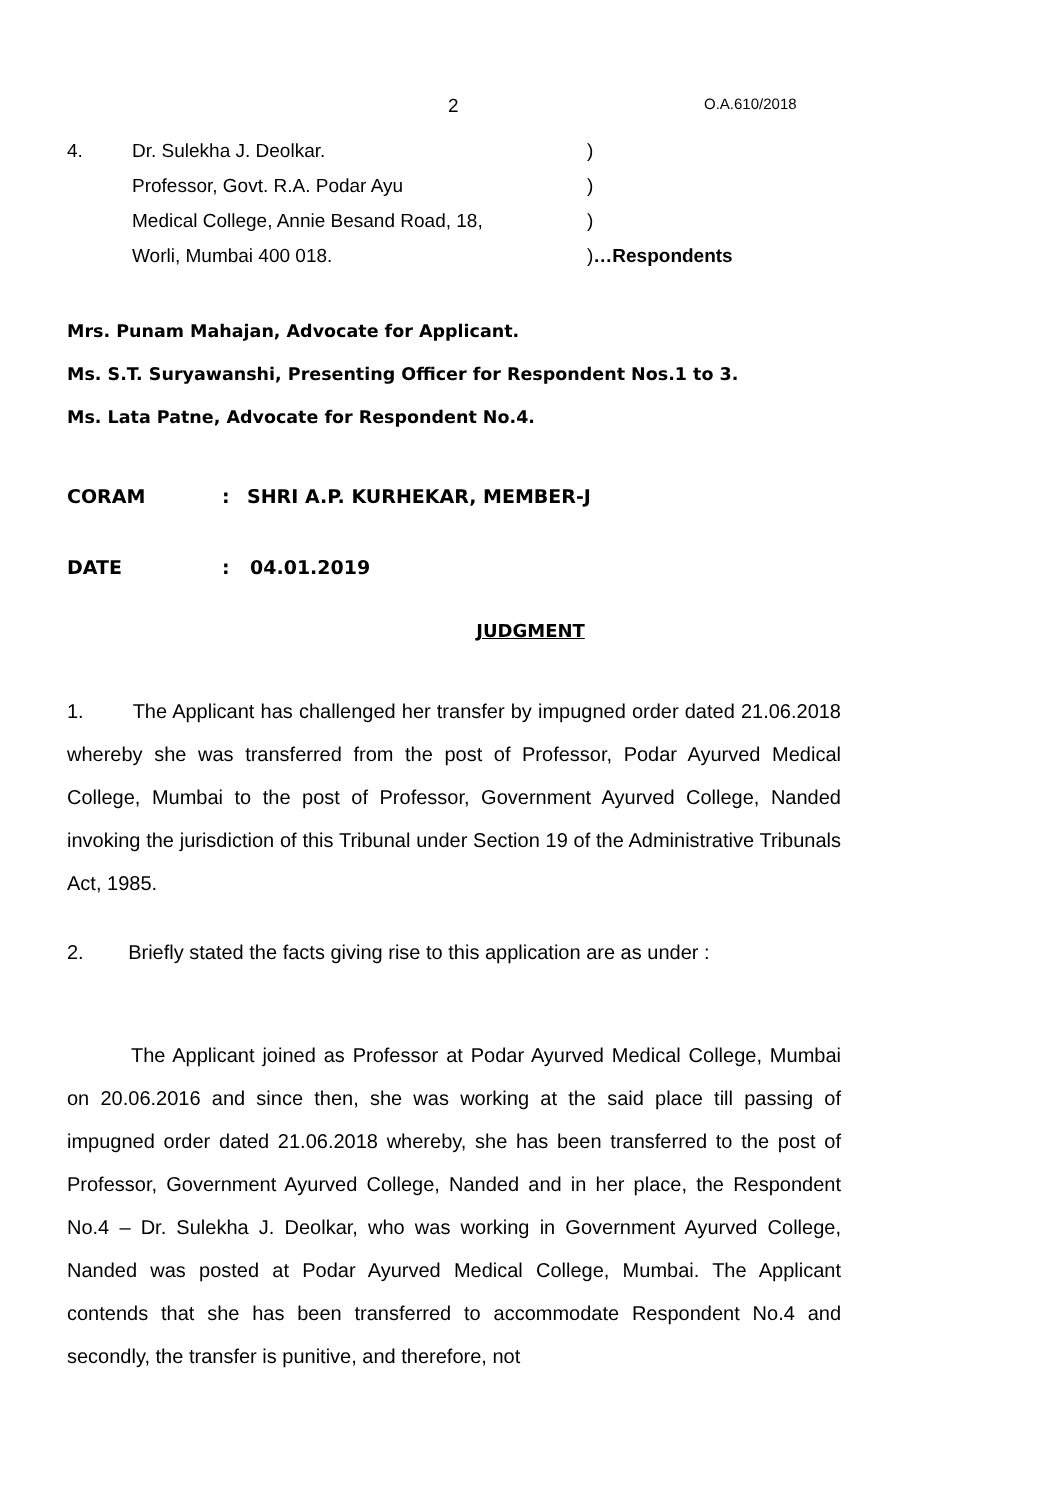2 O.A.610/2018
4. Dr. Sulekha J. Deolkar. )
Professor, Govt. R.A. Podar Ayu )
Medical College, Annie Besand Road, 18, )
Worli, Mumbai 400 018. )…Respondents
Mrs. Punam Mahajan, Advocate for Applicant.
Ms. S.T. Suryawanshi, Presenting Officer for Respondent Nos.1 to 3.
Ms. Lata Patne, Advocate for Respondent No.4.
CORAM: SHRI A.P. KURHEKAR, MEMBER-J
DATE: 04.01.2019
JUDGMENT
1. The Applicant has challenged her transfer by impugned order dated 21.06.2018 whereby she was transferred from the post of Professor, Podar Ayurved Medical College, Mumbai to the post of Professor, Government Ayurved College, Nanded invoking the jurisdiction of this Tribunal under Section 19 of the Administrative Tribunals Act, 1985.
2. Briefly stated the facts giving rise to this application are as under :
The Applicant joined as Professor at Podar Ayurved Medical College, Mumbai on 20.06.2016 and since then, she was working at the said place till passing of impugned order dated 21.06.2018 whereby, she has been transferred to the post of Professor, Government Ayurved College, Nanded and in her place, the Respondent No.4 – Dr. Sulekha J. Deolkar, who was working in Government Ayurved College, Nanded was posted at Podar Ayurved Medical College, Mumbai. The Applicant contends that she has been transferred to accommodate Respondent No.4 and secondly, the transfer is punitive, and therefore, not